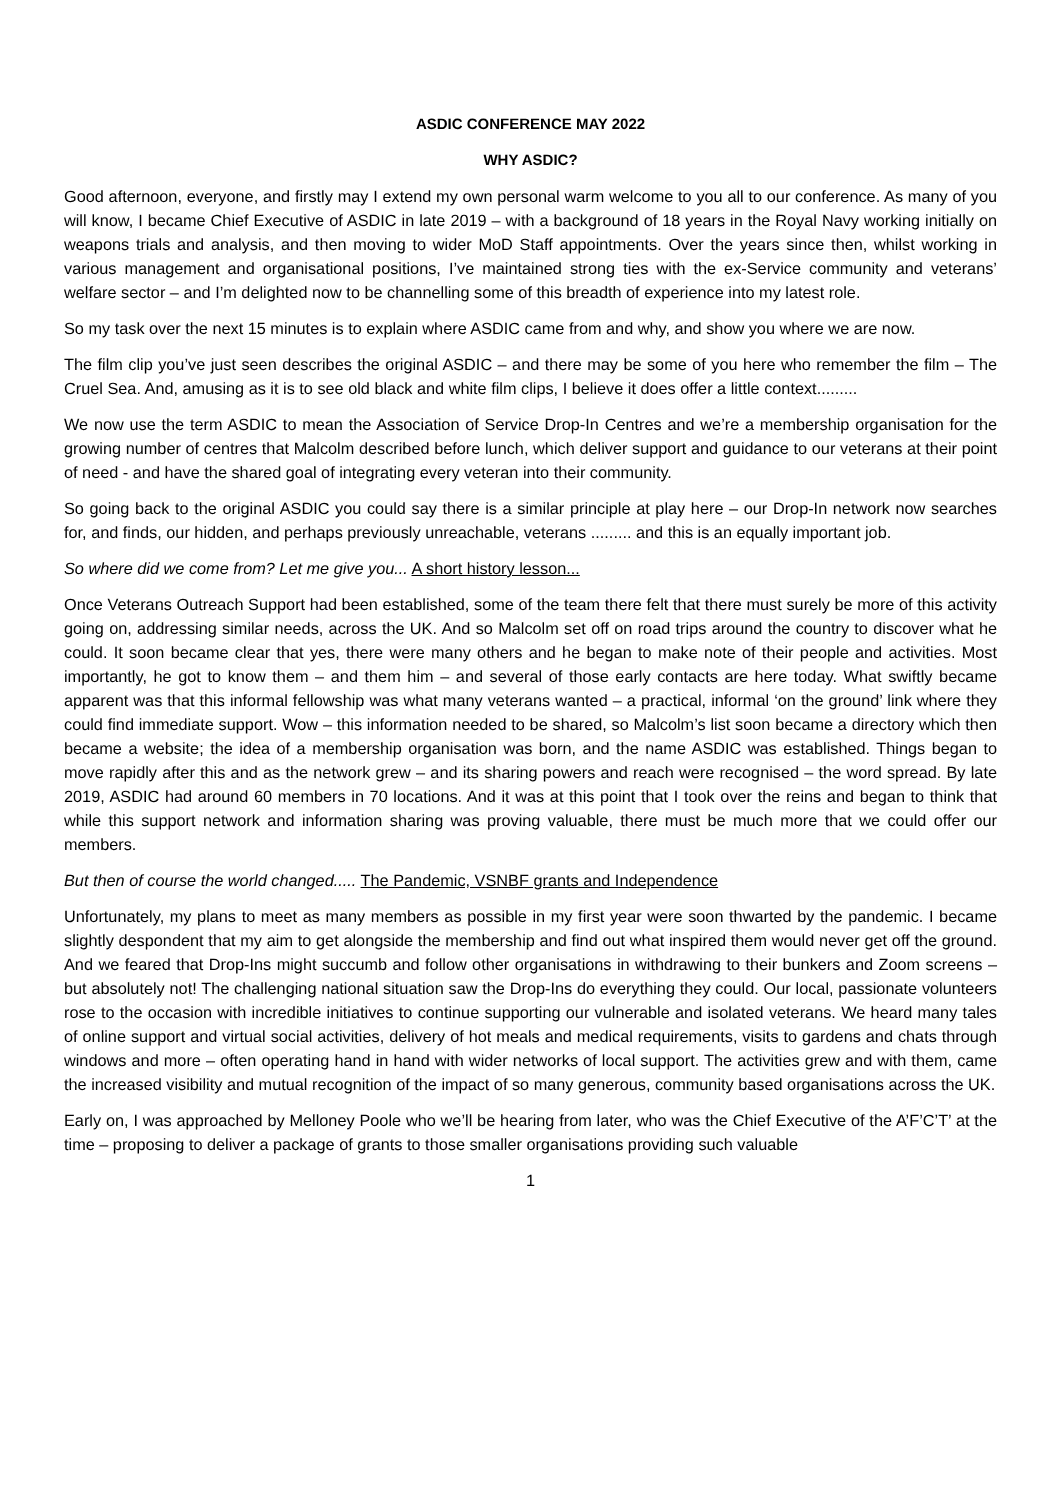ASDIC CONFERENCE MAY 2022
WHY ASDIC?
Good afternoon, everyone, and firstly may I extend my own personal warm welcome to you all to our conference. As many of you will know, I became Chief Executive of ASDIC in late 2019 – with a background of 18 years in the Royal Navy working initially on weapons trials and analysis, and then moving to wider MoD Staff appointments. Over the years since then, whilst working in various management and organisational positions, I’ve maintained strong ties with the ex-Service community and veterans’ welfare sector – and I’m delighted now to be channelling some of this breadth of experience into my latest role.
So my task over the next 15 minutes is to explain where ASDIC came from and why, and show you where we are now.
The film clip you’ve just seen describes the original ASDIC – and there may be some of you here who remember the film – The Cruel Sea. And, amusing as it is to see old black and white film clips, I believe it does offer a little context.........
We now use the term ASDIC to mean the Association of Service Drop-In Centres and we’re a membership organisation for the growing number of centres that Malcolm described before lunch, which deliver support and guidance to our veterans at their point of need - and have the shared goal of integrating every veteran into their community.
So going back to the original ASDIC you could say there is a similar principle at play here – our Drop-In network now searches for, and finds, our hidden, and perhaps previously unreachable, veterans ......... and this is an equally important job.
So where did we come from? Let me give you... A short history lesson...
Once Veterans Outreach Support had been established, some of the team there felt that there must surely be more of this activity going on, addressing similar needs, across the UK. And so Malcolm set off on road trips around the country to discover what he could. It soon became clear that yes, there were many others and he began to make note of their people and activities. Most importantly, he got to know them – and them him – and several of those early contacts are here today. What swiftly became apparent was that this informal fellowship was what many veterans wanted – a practical, informal ‘on the ground’ link where they could find immediate support. Wow – this information needed to be shared, so Malcolm’s list soon became a directory which then became a website; the idea of a membership organisation was born, and the name ASDIC was established. Things began to move rapidly after this and as the network grew – and its sharing powers and reach were recognised – the word spread. By late 2019, ASDIC had around 60 members in 70 locations. And it was at this point that I took over the reins and began to think that while this support network and information sharing was proving valuable, there must be much more that we could offer our members.
But then of course the world changed..... The Pandemic, VSNBF grants and Independence
Unfortunately, my plans to meet as many members as possible in my first year were soon thwarted by the pandemic. I became slightly despondent that my aim to get alongside the membership and find out what inspired them would never get off the ground. And we feared that Drop-Ins might succumb and follow other organisations in withdrawing to their bunkers and Zoom screens – but absolutely not! The challenging national situation saw the Drop-Ins do everything they could. Our local, passionate volunteers rose to the occasion with incredible initiatives to continue supporting our vulnerable and isolated veterans. We heard many tales of online support and virtual social activities, delivery of hot meals and medical requirements, visits to gardens and chats through windows and more – often operating hand in hand with wider networks of local support. The activities grew and with them, came the increased visibility and mutual recognition of the impact of so many generous, community based organisations across the UK.
Early on, I was approached by Melloney Poole who we’ll be hearing from later, who was the Chief Executive of the A’F’C’T’ at the time – proposing to deliver a package of grants to those smaller organisations providing such valuable
1